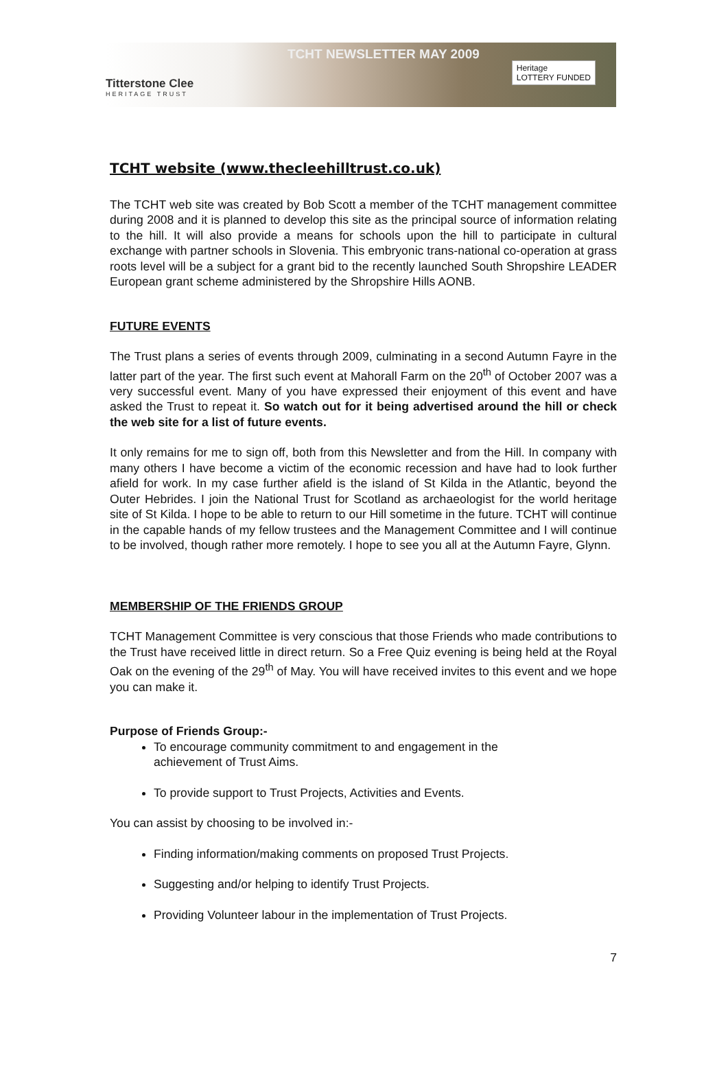Titterstone Clee
HERITAGE TRUST
TCHT NEWSLETTER MAY 2009
Heritage
LOTTERY FUNDED
TCHT website (www.thecleehilltrust.co.uk)
The TCHT web site was created by Bob Scott a member of the TCHT management committee during 2008 and it is planned to develop this site as the principal source of information relating to the hill. It will also provide a means for schools upon the hill to participate in cultural exchange with partner schools in Slovenia. This embryonic trans-national co-operation at grass roots level will be a subject for a grant bid to the recently launched South Shropshire LEADER European grant scheme administered by the Shropshire Hills AONB.
FUTURE EVENTS
The Trust plans a series of events through 2009, culminating in a second Autumn Fayre in the latter part of the year. The first such event at Mahorall Farm on the 20<sup>th</sup> of October 2007 was a very successful event. Many of you have expressed their enjoyment of this event and have asked the Trust to repeat it. So watch out for it being advertised around the hill or check the web site for a list of future events.
It only remains for me to sign off, both from this Newsletter and from the Hill. In company with many others I have become a victim of the economic recession and have had to look further afield for work. In my case further afield is the island of St Kilda in the Atlantic, beyond the Outer Hebrides. I join the National Trust for Scotland as archaeologist for the world heritage site of St Kilda. I hope to be able to return to our Hill sometime in the future. TCHT will continue in the capable hands of my fellow trustees and the Management Committee and I will continue to be involved, though rather more remotely. I hope to see you all at the Autumn Fayre, Glynn.
MEMBERSHIP OF THE FRIENDS GROUP
TCHT Management Committee is very conscious that those Friends who made contributions to the Trust have received little in direct return. So a Free Quiz evening is being held at the Royal Oak on the evening of the 29<sup>th</sup> of May. You will have received invites to this event and we hope you can make it.
Purpose of Friends Group:-
To encourage community commitment to and engagement in the
achievement of Trust Aims.
To provide support to Trust Projects, Activities and Events.
You can assist by choosing to be involved in:-
Finding information/making comments on proposed Trust Projects.
Suggesting and/or helping to identify Trust Projects.
Providing Volunteer labour in the implementation of Trust Projects.
7